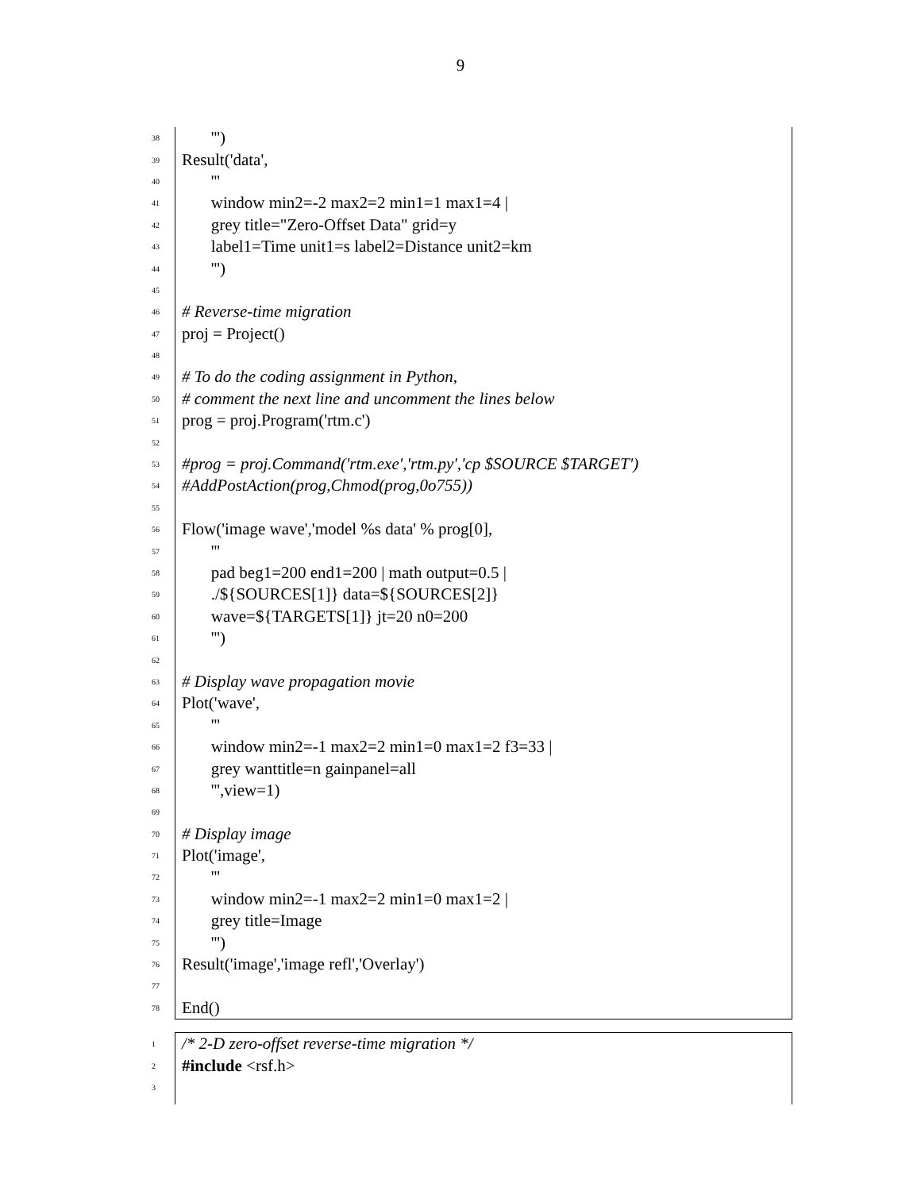9
38 ''')
39 Result('data',
40 '''
41 window min2=-2 max2=2 min1=1 max1=4 |
42 grey title="Zero-Offset Data" grid=y
43 label1=Time unit1=s label2=Distance unit2=km
44 ''')
45
46 # Reverse-time migration
47 proj = Project()
48
49 # To do the coding assignment in Python,
50 # comment the next line and uncomment the lines below
51 prog = proj.Program('rtm.c')
52
53 #prog = proj.Command('rtm.exe','rtm.py','cp $SOURCE $TARGET')
54 #AddPostAction(prog,Chmod(prog,0o755))
55
56 Flow('image wave','model %s data' % prog[0],
57 '''
58 pad beg1=200 end1=200 | math output=0.5 |
59 ./${SOURCES[1]} data=${SOURCES[2]}
60 wave=${TARGETS[1]} jt=20 n0=200
61 ''')
62
63 # Display wave propagation movie
64 Plot('wave',
65 '''
66 window min2=-1 max2=2 min1=0 max1=2 f3=33 |
67 grey wanttitle=n gainpanel=all
68 ''',view=1)
69
70 # Display image
71 Plot('image',
72 '''
73 window min2=-1 max2=2 min1=0 max1=2 |
74 grey title=Image
75 ''')
76 Result('image','image refl','Overlay')
77
78 End()
1 /* 2-D zero-offset reverse-time migration */
2 #include <rsf.h>
3